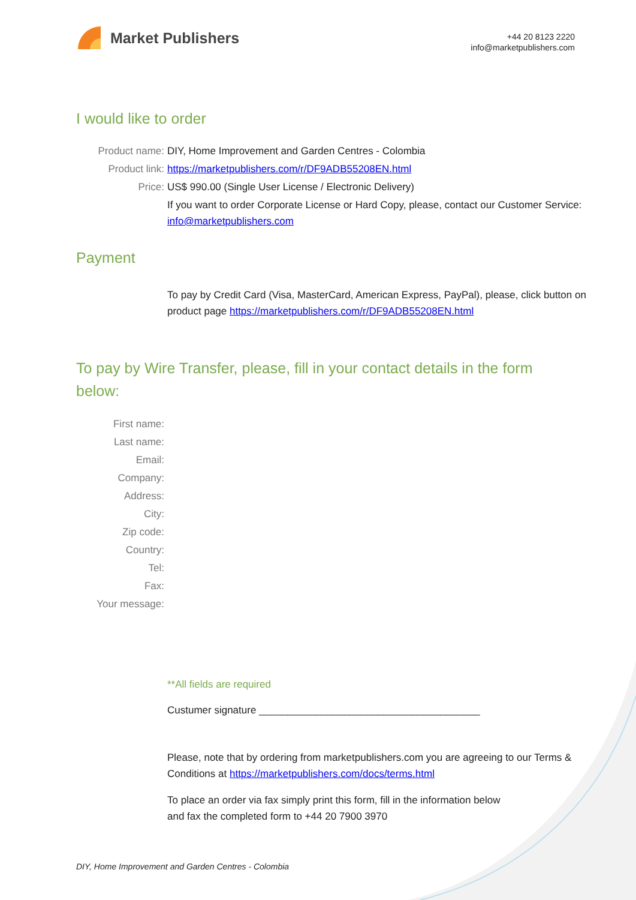Market Publishers
+44 20 8123 2220
info@marketpublishers.com
I would like to order
Product name: DIY, Home Improvement and Garden Centres - Colombia
Product link: https://marketpublishers.com/r/DF9ADB55208EN.html
Price: US$ 990.00 (Single User License / Electronic Delivery)
If you want to order Corporate License or Hard Copy, please, contact our Customer Service:
info@marketpublishers.com
Payment
To pay by Credit Card (Visa, MasterCard, American Express, PayPal), please, click button on product page https://marketpublishers.com/r/DF9ADB55208EN.html
To pay by Wire Transfer, please, fill in your contact details in the form below:
First name:
Last name:
Email:
Company:
Address:
City:
Zip code:
Country:
Tel:
Fax:
Your message:
**All fields are required
Custumer signature _______________________________________
Please, note that by ordering from marketpublishers.com you are agreeing to our Terms & Conditions at https://marketpublishers.com/docs/terms.html
To place an order via fax simply print this form, fill in the information below
and fax the completed form to +44 20 7900 3970
DIY, Home Improvement and Garden Centres - Colombia